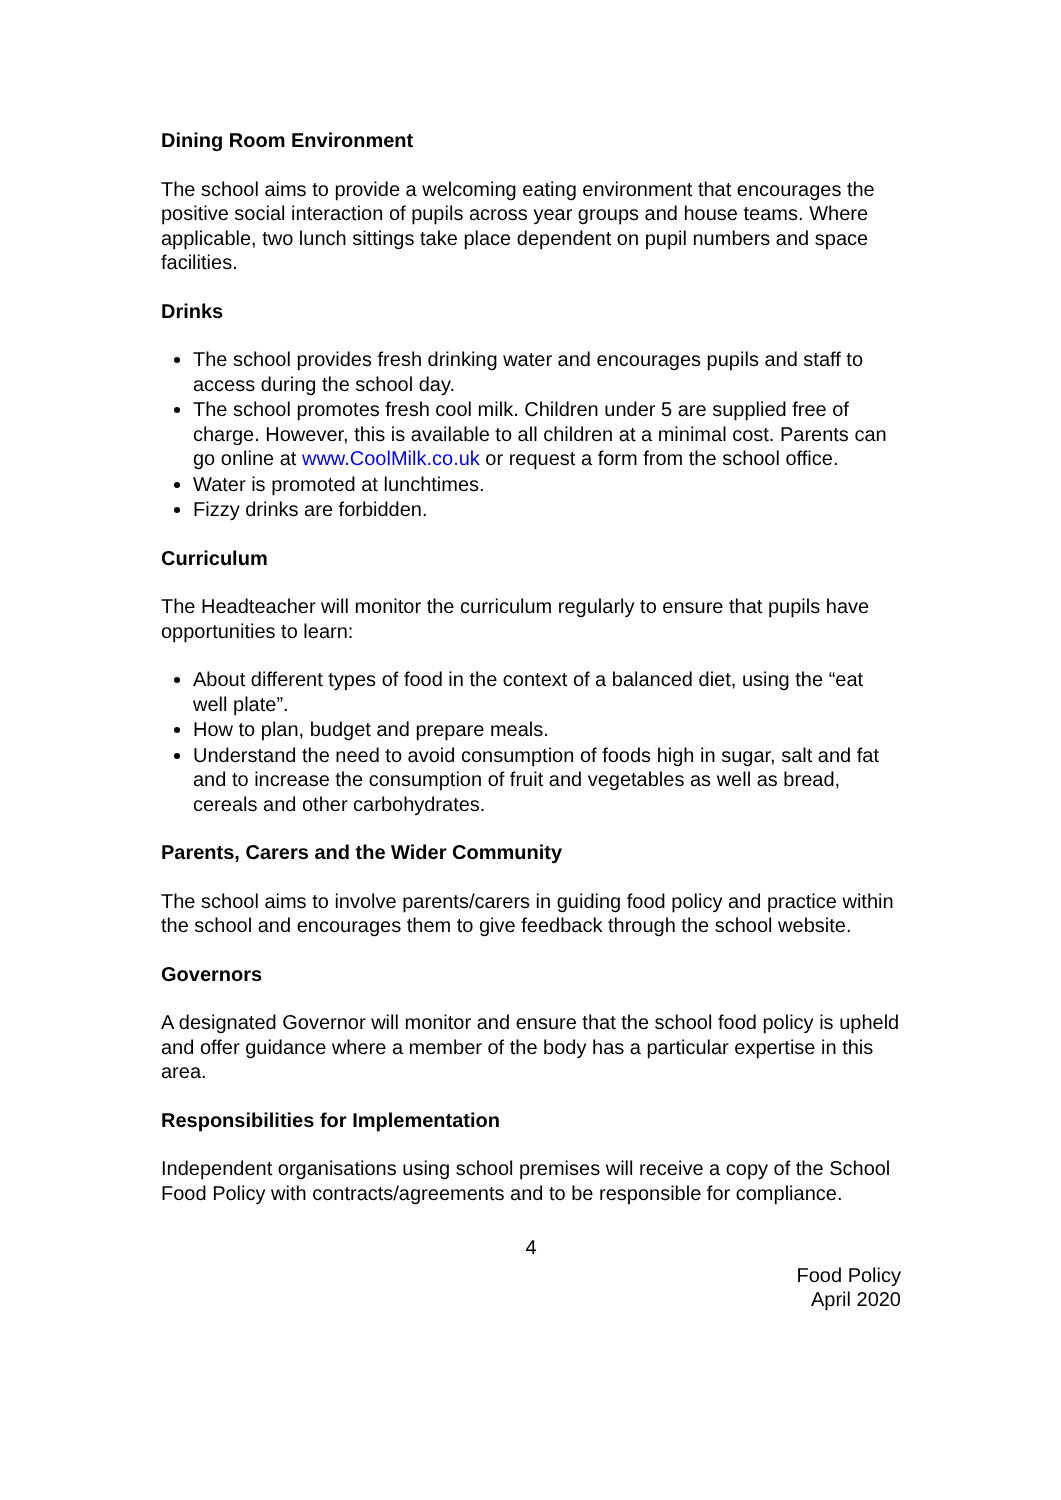Dining Room Environment
The school aims to provide a welcoming eating environment that encourages the positive social interaction of pupils across year groups and house teams. Where applicable, two lunch sittings take place dependent on pupil numbers and space facilities.
Drinks
The school provides fresh drinking water and encourages pupils and staff to access during the school day.
The school promotes fresh cool milk. Children under 5 are supplied free of charge. However, this is available to all children at a minimal cost. Parents can go online at www.CoolMilk.co.uk or request a form from the school office.
Water is promoted at lunchtimes.
Fizzy drinks are forbidden.
Curriculum
The Headteacher will monitor the curriculum regularly to ensure that pupils have opportunities to learn:
About different types of food in the context of a balanced diet, using the “eat well plate”.
How to plan, budget and prepare meals.
Understand the need to avoid consumption of foods high in sugar, salt and fat and to increase the consumption of fruit and vegetables as well as bread, cereals and other carbohydrates.
Parents, Carers and the Wider Community
The school aims to involve parents/carers in guiding food policy and practice within the school and encourages them to give feedback through the school website.
Governors
A designated Governor will monitor and ensure that the school food policy is upheld and offer guidance where a member of the body has a particular expertise in this area.
Responsibilities for Implementation
Independent organisations using school premises will receive a copy of the School Food Policy with contracts/agreements and to be responsible for compliance.
4
Food Policy
April 2020